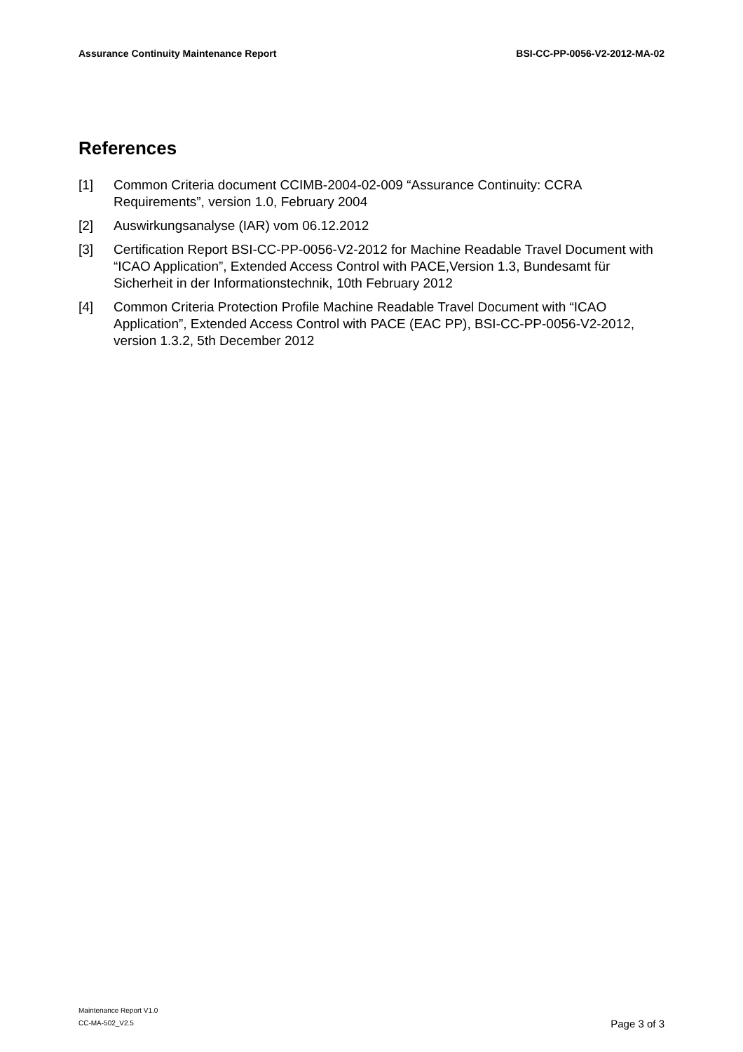Assurance Continuity Maintenance Report BSI-CC-PP-0056-V2-2012-MA-02
References
[1] Common Criteria document CCIMB-2004-02-009 “Assurance Continuity: CCRA Requirements”, version 1.0, February 2004
[2] Auswirkungsanalyse (IAR) vom 06.12.2012
[3] Certification Report BSI-CC-PP-0056-V2-2012 for Machine Readable Travel Document with “ICAO Application”, Extended Access Control with PACE,Version 1.3, Bundesamt für Sicherheit in der Informationstechnik, 10th February 2012
[4] Common Criteria Protection Profile Machine Readable Travel Document with “ICAO Application”, Extended Access Control with PACE (EAC PP), BSI-CC-PP-0056-V2-2012, version 1.3.2, 5th December 2012
Maintenance Report V1.0
CC-MA-502_V2.5
Page 3 of 3